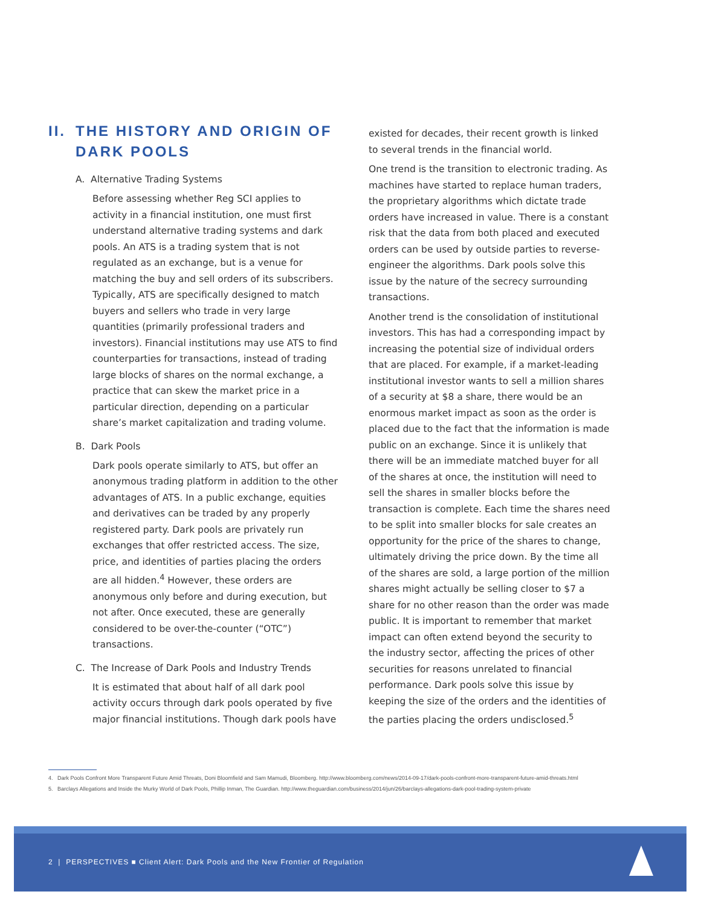II. THE HISTORY AND ORIGIN OF
DARK POOLS
A. Alternative Trading Systems
Before assessing whether Reg SCI applies to activity in a financial institution, one must first understand alternative trading systems and dark pools. An ATS is a trading system that is not regulated as an exchange, but is a venue for matching the buy and sell orders of its subscribers. Typically, ATS are specifically designed to match buyers and sellers who trade in very large quantities (primarily professional traders and investors). Financial institutions may use ATS to find counterparties for transactions, instead of trading large blocks of shares on the normal exchange, a practice that can skew the market price in a particular direction, depending on a particular share’s market capitalization and trading volume.
B. Dark Pools
Dark pools operate similarly to ATS, but offer an anonymous trading platform in addition to the other advantages of ATS. In a public exchange, equities and derivatives can be traded by any properly registered party. Dark pools are privately run exchanges that offer restricted access. The size, price, and identities of parties placing the orders are all hidden.<sup>4</sup> However, these orders are anonymous only before and during execution, but not after. Once executed, these are generally considered to be over-the-counter (“OTC”) transactions.
C. The Increase of Dark Pools and Industry Trends
It is estimated that about half of all dark pool activity occurs through dark pools operated by five major financial institutions. Though dark pools have
existed for decades, their recent growth is linked to several trends in the financial world.
One trend is the transition to electronic trading. As machines have started to replace human traders, the proprietary algorithms which dictate trade orders have increased in value. There is a constant risk that the data from both placed and executed orders can be used by outside parties to reverse-engineer the algorithms. Dark pools solve this issue by the nature of the secrecy surrounding transactions.
Another trend is the consolidation of institutional investors. This has had a corresponding impact by increasing the potential size of individual orders that are placed. For example, if a market-leading institutional investor wants to sell a million shares of a security at $8 a share, there would be an enormous market impact as soon as the order is placed due to the fact that the information is made public on an exchange. Since it is unlikely that there will be an immediate matched buyer for all of the shares at once, the institution will need to sell the shares in smaller blocks before the transaction is complete. Each time the shares need to be split into smaller blocks for sale creates an opportunity for the price of the shares to change, ultimately driving the price down. By the time all of the shares are sold, a large portion of the million shares might actually be selling closer to $7 a share for no other reason than the order was made public. It is important to remember that market impact can often extend beyond the security to the industry sector, affecting the prices of other securities for reasons unrelated to financial performance. Dark pools solve this issue by keeping the size of the orders and the identities of the parties placing the orders undisclosed.<sup>5</sup>
4. Dark Pools Confront More Transparent Future Amid Threats, Doni Bloomfield and Sam Mamudi, Bloomberg. http://www.bloomberg.com/news/2014-09-17/dark-pools-confront-more-transparent-future-amid-threats.html
5. Barclays Allegations and Inside the Murky World of Dark Pools, Phillip Inman, The Guardian. http://www.theguardian.com/business/2014/jun/26/barclays-allegations-dark-pool-trading-system-private
2 | PERSPECTIVES ■ Client Alert: Dark Pools and the New Frontier of Regulation